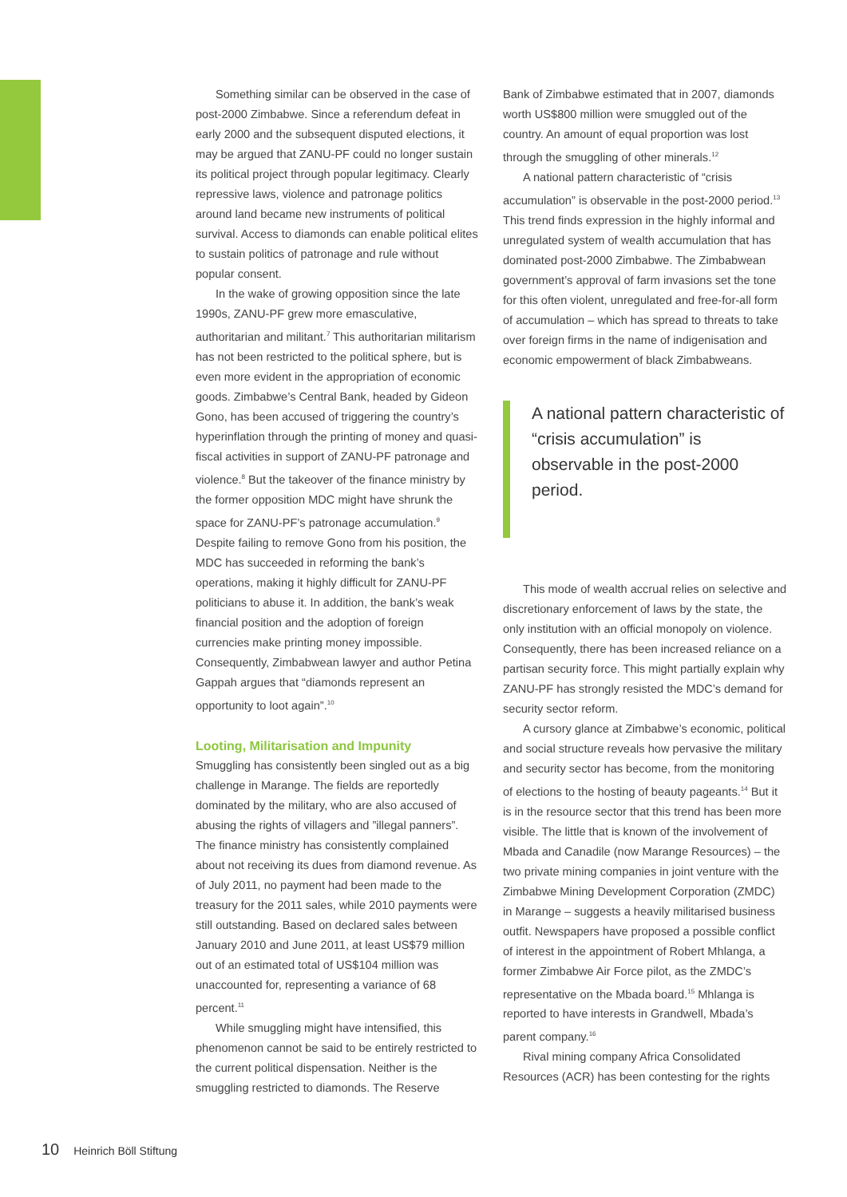Something similar can be observed in the case of post-2000 Zimbabwe. Since a referendum defeat in early 2000 and the subsequent disputed elections, it may be argued that ZANU-PF could no longer sustain its political project through popular legitimacy. Clearly repressive laws, violence and patronage politics around land became new instruments of political survival. Access to diamonds can enable political elites to sustain politics of patronage and rule without popular consent.
In the wake of growing opposition since the late 1990s, ZANU-PF grew more emasculative, authoritarian and militant.<sup>7</sup> This authoritarian militarism has not been restricted to the political sphere, but is even more evident in the appropriation of economic goods. Zimbabwe’s Central Bank, headed by Gideon Gono, has been accused of triggering the country’s hyperinflation through the printing of money and quasi-fiscal activities in support of ZANU-PF patronage and violence.<sup>8</sup> But the takeover of the finance ministry by the former opposition MDC might have shrunk the space for ZANU-PF’s patronage accumulation.<sup>9</sup> Despite failing to remove Gono from his position, the MDC has succeeded in reforming the bank’s operations, making it highly difficult for ZANU-PF politicians to abuse it. In addition, the bank’s weak financial position and the adoption of foreign currencies make printing money impossible. Consequently, Zimbabwean lawyer and author Petina Gappah argues that “diamonds represent an opportunity to loot again”.<sup>10</sup>
Looting, Militarisation and Impunity
Smuggling has consistently been singled out as a big challenge in Marange. The fields are reportedly dominated by the military, who are also accused of abusing the rights of villagers and ”illegal panners”. The finance ministry has consistently complained about not receiving its dues from diamond revenue. As of July 2011, no payment had been made to the treasury for the 2011 sales, while 2010 payments were still outstanding. Based on declared sales between January 2010 and June 2011, at least US$79 million out of an estimated total of US$104 million was unaccounted for, representing a variance of 68 percent.<sup>11</sup>
While smuggling might have intensified, this phenomenon cannot be said to be entirely restricted to the current political dispensation. Neither is the smuggling restricted to diamonds. The Reserve
Bank of Zimbabwe estimated that in 2007, diamonds worth US$800 million were smuggled out of the country. An amount of equal proportion was lost through the smuggling of other minerals.<sup>12</sup>
A national pattern characteristic of “crisis accumulation” is observable in the post-2000 period.<sup>13</sup> This trend finds expression in the highly informal and unregulated system of wealth accumulation that has dominated post-2000 Zimbabwe. The Zimbabwean government’s approval of farm invasions set the tone for this often violent, unregulated and free-for-all form of accumulation – which has spread to threats to take over foreign firms in the name of indigenisation and economic empowerment of black Zimbabweans.
A national pattern characteristic of “crisis accumulation” is observable in the post-2000 period.
This mode of wealth accrual relies on selective and discretionary enforcement of laws by the state, the only institution with an official monopoly on violence. Consequently, there has been increased reliance on a partisan security force. This might partially explain why ZANU-PF has strongly resisted the MDC’s demand for security sector reform.
A cursory glance at Zimbabwe’s economic, political and social structure reveals how pervasive the military and security sector has become, from the monitoring of elections to the hosting of beauty pageants.<sup>14</sup> But it is in the resource sector that this trend has been more visible. The little that is known of the involvement of Mbada and Canadile (now Marange Resources) – the two private mining companies in joint venture with the Zimbabwe Mining Development Corporation (ZMDC) in Marange – suggests a heavily militarised business outfit. Newspapers have proposed a possible conflict of interest in the appointment of Robert Mhlanga, a former Zimbabwe Air Force pilot, as the ZMDC’s representative on the Mbada board.<sup>15</sup> Mhlanga is reported to have interests in Grandwell, Mbada’s parent company.<sup>16</sup>
Rival mining company Africa Consolidated Resources (ACR) has been contesting for the rights
10 Heinrich Böll Stiftung